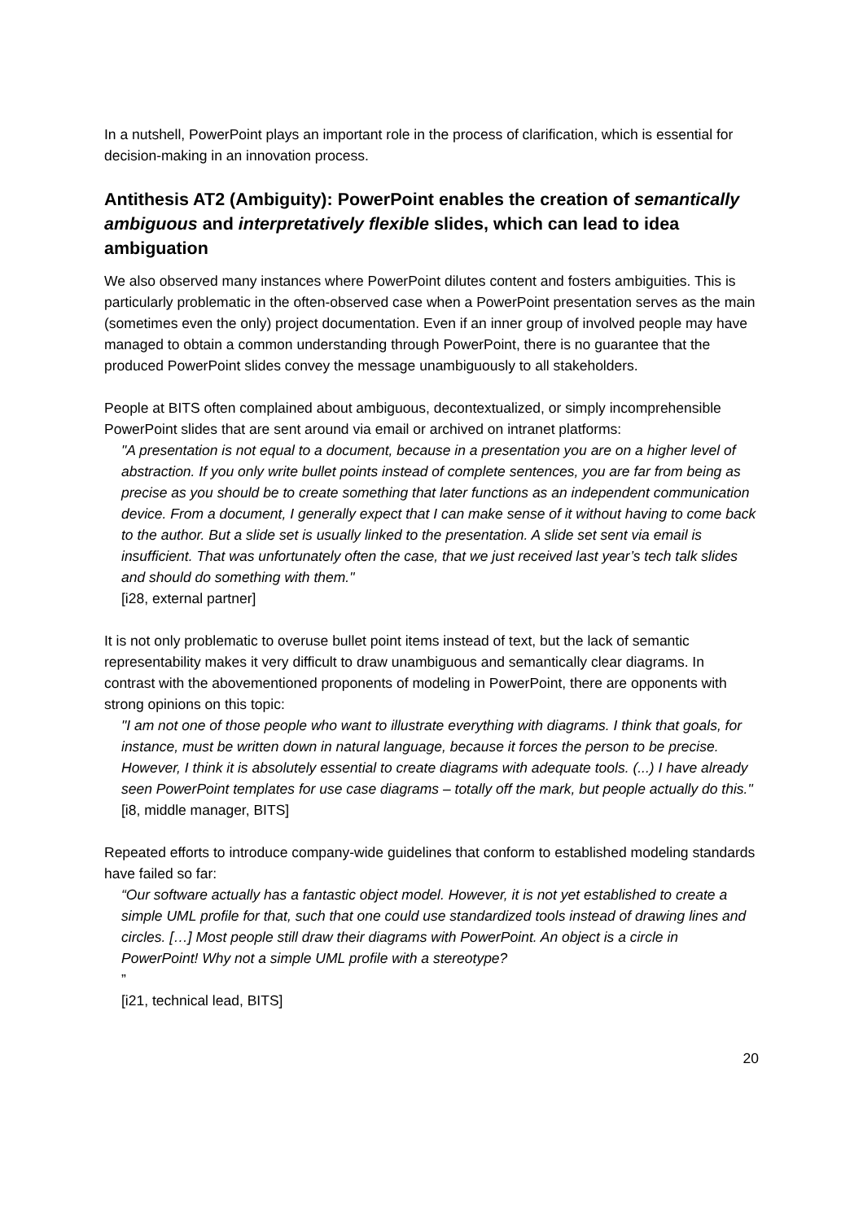In a nutshell, PowerPoint plays an important role in the process of clarification, which is essential for decision-making in an innovation process.
Antithesis AT2 (Ambiguity): PowerPoint enables the creation of semantically ambiguous and interpretatively flexible slides, which can lead to idea ambiguation
We also observed many instances where PowerPoint dilutes content and fosters ambiguities. This is particularly problematic in the often-observed case when a PowerPoint presentation serves as the main (sometimes even the only) project documentation. Even if an inner group of involved people may have managed to obtain a common understanding through PowerPoint, there is no guarantee that the produced PowerPoint slides convey the message unambiguously to all stakeholders.
People at BITS often complained about ambiguous, decontextualized, or simply incomprehensible PowerPoint slides that are sent around via email or archived on intranet platforms:
"A presentation is not equal to a document, because in a presentation you are on a higher level of abstraction. If you only write bullet points instead of complete sentences, you are far from being as precise as you should be to create something that later functions as an independent communication device. From a document, I generally expect that I can make sense of it without having to come back to the author. But a slide set is usually linked to the presentation. A slide set sent via email is insufficient. That was unfortunately often the case, that we just received last year’s tech talk slides and should do something with them."
[i28, external partner]
It is not only problematic to overuse bullet point items instead of text, but the lack of semantic representability makes it very difficult to draw unambiguous and semantically clear diagrams. In contrast with the abovementioned proponents of modeling in PowerPoint, there are opponents with strong opinions on this topic:
"I am not one of those people who want to illustrate everything with diagrams. I think that goals, for instance, must be written down in natural language, because it forces the person to be precise. However, I think it is absolutely essential to create diagrams with adequate tools. (...) I have already seen PowerPoint templates for use case diagrams – totally off the mark, but people actually do this."
[i8, middle manager, BITS]
Repeated efforts to introduce company-wide guidelines that conform to established modeling standards have failed so far:
“Our software actually has a fantastic object model. However, it is not yet established to create a simple UML profile for that, such that one could use standardized tools instead of drawing lines and circles. […] Most people still draw their diagrams with PowerPoint. An object is a circle in PowerPoint! Why not a simple UML profile with a stereotype?”
[i21, technical lead, BITS]
20